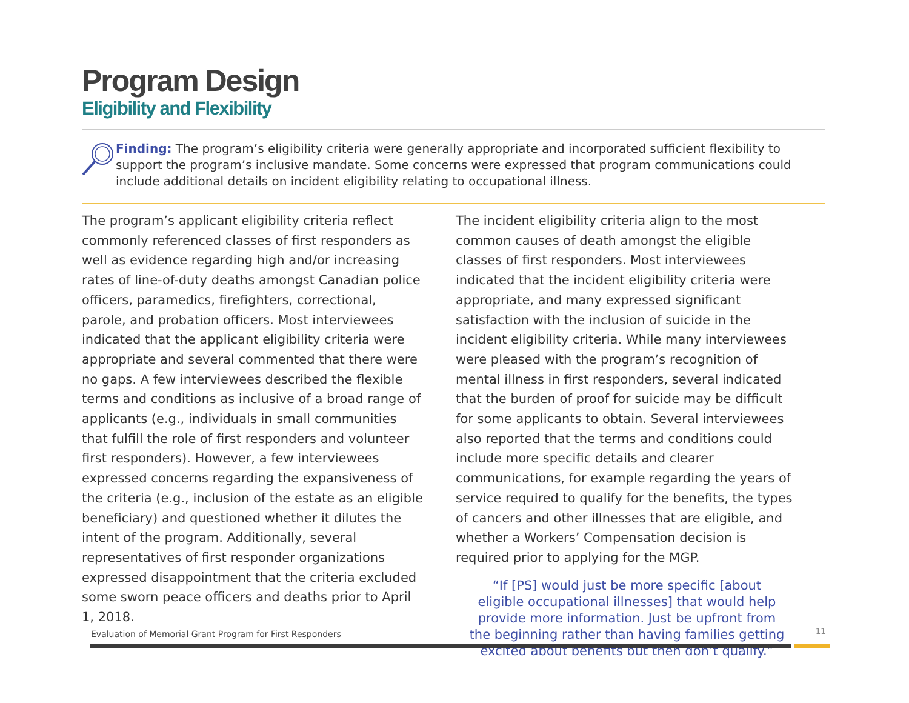Program Design
Eligibility and Flexibility
Finding: The program’s eligibility criteria were generally appropriate and incorporated sufficient flexibility to support the program’s inclusive mandate. Some concerns were expressed that program communications could include additional details on incident eligibility relating to occupational illness.
The program’s applicant eligibility criteria reflect commonly referenced classes of first responders as well as evidence regarding high and/or increasing rates of line-of-duty deaths amongst Canadian police officers, paramedics, firefighters, correctional, parole, and probation officers. Most interviewees indicated that the applicant eligibility criteria were appropriate and several commented that there were no gaps. A few interviewees described the flexible terms and conditions as inclusive of a broad range of applicants (e.g., individuals in small communities that fulfill the role of first responders and volunteer first responders). However, a few interviewees expressed concerns regarding the expansiveness of the criteria (e.g., inclusion of the estate as an eligible beneficiary) and questioned whether it dilutes the intent of the program. Additionally, several representatives of first responder organizations expressed disappointment that the criteria excluded some sworn peace officers and deaths prior to April 1, 2018.
The incident eligibility criteria align to the most common causes of death amongst the eligible classes of first responders. Most interviewees indicated that the incident eligibility criteria were appropriate, and many expressed significant satisfaction with the inclusion of suicide in the incident eligibility criteria. While many interviewees were pleased with the program’s recognition of mental illness in first responders, several indicated that the burden of proof for suicide may be difficult for some applicants to obtain. Several interviewees also reported that the terms and conditions could include more specific details and clearer communications, for example regarding the years of service required to qualify for the benefits, the types of cancers and other illnesses that are eligible, and whether a Workers’ Compensation decision is required prior to applying for the MGP.
“If [PS] would just be more specific [about eligible occupational illnesses] that would help provide more information. Just be upfront from the beginning rather than having families getting excited about benefits but then don’t qualify.”
Evaluation of Memorial Grant Program for First Responders
11